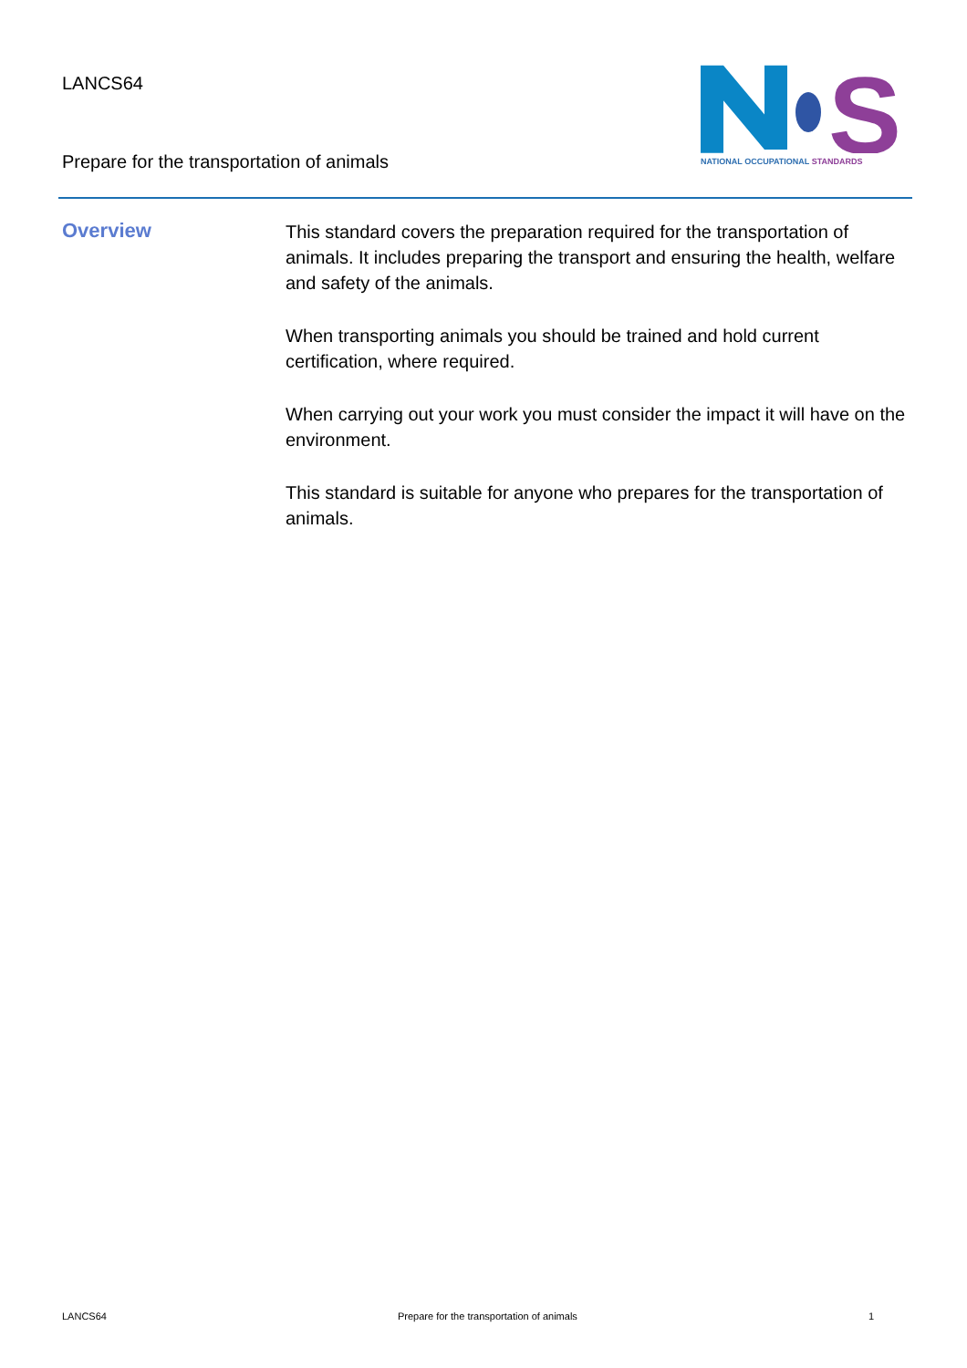LANCS64
Prepare for the transportation of animals
S
NATIONAL OCCUPATIONAL STANDARDS
Overview
This standard covers the preparation required for the transportation of animals. It includes preparing the transport and ensuring the health, welfare and safety of the animals.
When transporting animals you should be trained and hold current certification, where required.
When carrying out your work you must consider the impact it will have on the environment.
This standard is suitable for anyone who prepares for the transportation of animals.
LANCS64 Prepare for the transportation of animals 1